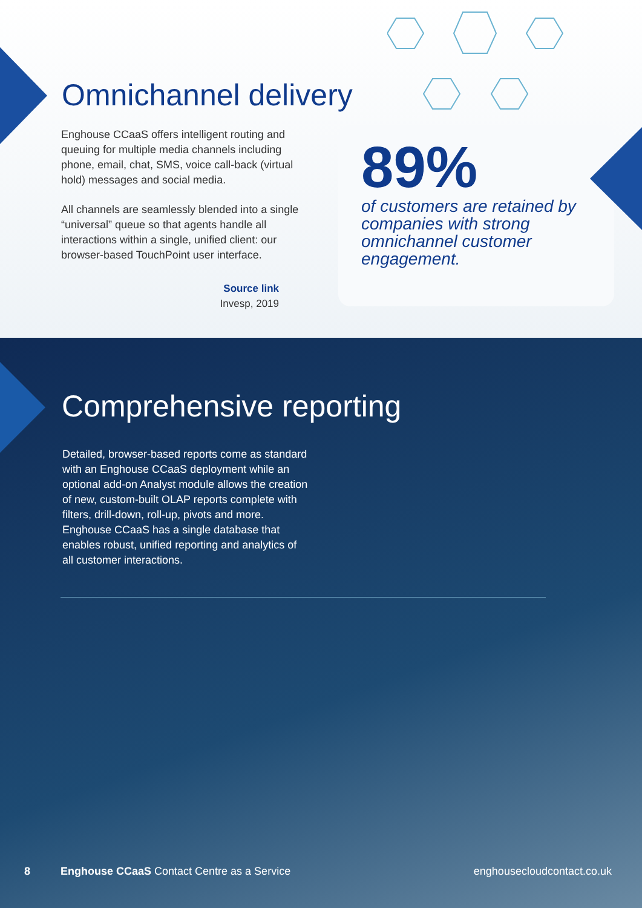Omnichannel delivery
Enghouse CCaaS offers intelligent routing and queuing for multiple media channels including phone, email, chat, SMS, voice call-back (virtual hold) messages and social media.
All channels are seamlessly blended into a single “universal” queue so that agents handle all interactions within a single, unified client: our browser-based TouchPoint user interface.
Source link
Invesp, 2019
89%
of customers are retained by companies with strong omnichannel customer engagement.
Comprehensive reporting
Detailed, browser-based reports come as standard with an Enghouse CCaaS deployment while an optional add-on Analyst module allows the creation of new, custom-built OLAP reports complete with filters, drill-down, roll-up, pivots and more. Enghouse CCaaS has a single database that enables robust, unified reporting and analytics of all customer interactions.
8 Enghouse CCaaS Contact Centre as a Service enghousecloudcontact.co.uk